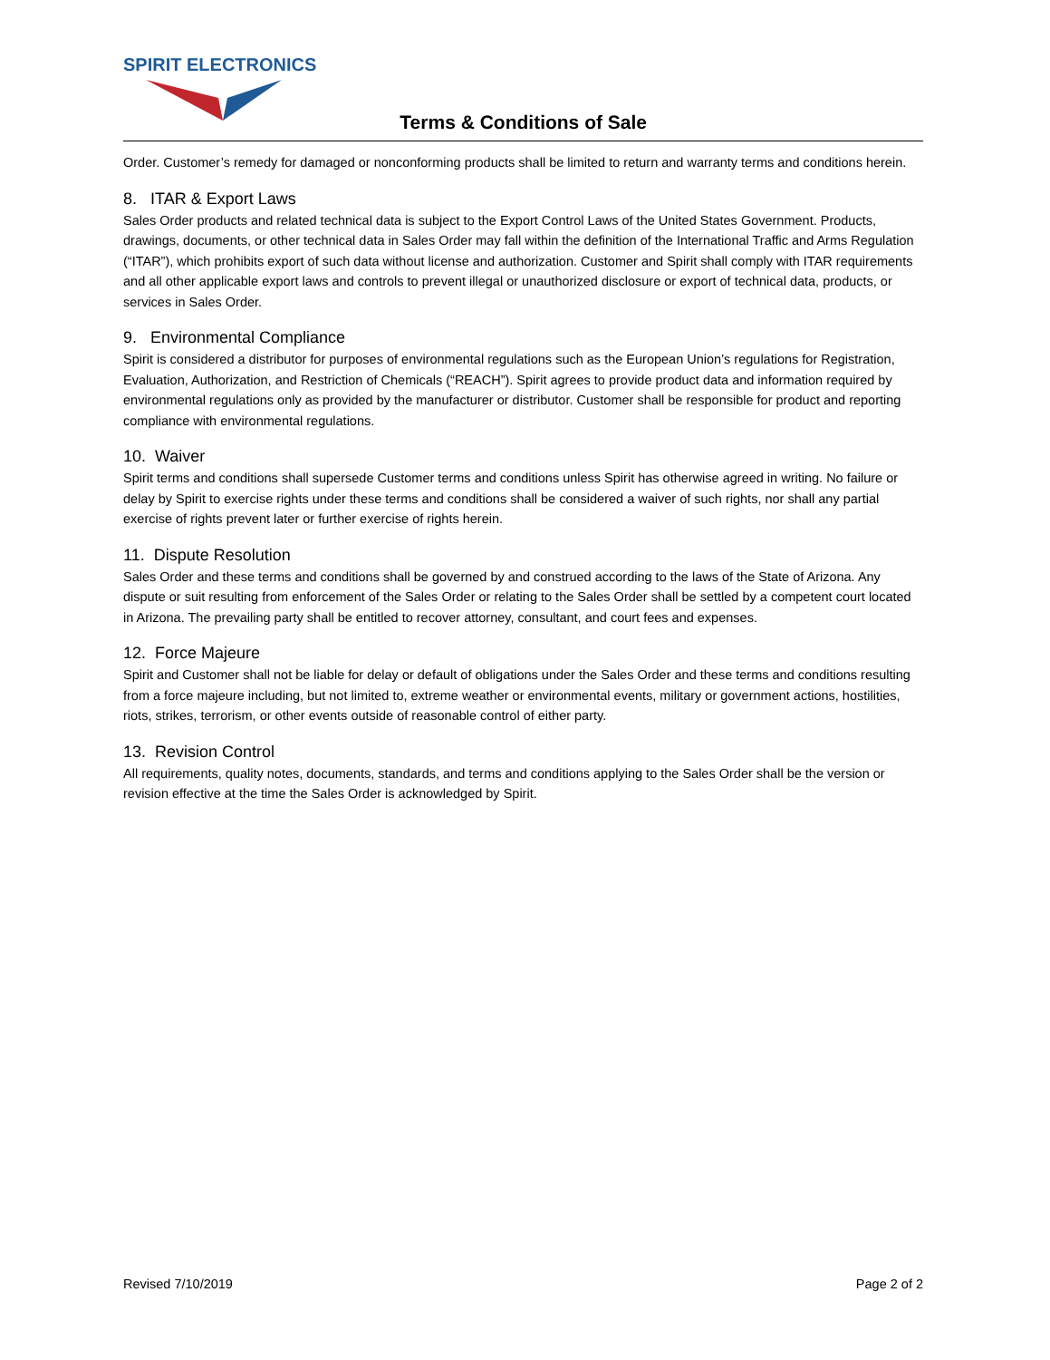SPIRIT ELECTRONICS
Terms & Conditions of Sale
Order. Customer’s remedy for damaged or nonconforming products shall be limited to return and warranty terms and conditions herein.
8. ITAR & Export Laws
Sales Order products and related technical data is subject to the Export Control Laws of the United States Government. Products, drawings, documents, or other technical data in Sales Order may fall within the definition of the International Traffic and Arms Regulation (“ITAR”), which prohibits export of such data without license and authorization. Customer and Spirit shall comply with ITAR requirements and all other applicable export laws and controls to prevent illegal or unauthorized disclosure or export of technical data, products, or services in Sales Order.
9. Environmental Compliance
Spirit is considered a distributor for purposes of environmental regulations such as the European Union’s regulations for Registration, Evaluation, Authorization, and Restriction of Chemicals (“REACH”). Spirit agrees to provide product data and information required by environmental regulations only as provided by the manufacturer or distributor. Customer shall be responsible for product and reporting compliance with environmental regulations.
10. Waiver
Spirit terms and conditions shall supersede Customer terms and conditions unless Spirit has otherwise agreed in writing. No failure or delay by Spirit to exercise rights under these terms and conditions shall be considered a waiver of such rights, nor shall any partial exercise of rights prevent later or further exercise of rights herein.
11. Dispute Resolution
Sales Order and these terms and conditions shall be governed by and construed according to the laws of the State of Arizona. Any dispute or suit resulting from enforcement of the Sales Order or relating to the Sales Order shall be settled by a competent court located in Arizona. The prevailing party shall be entitled to recover attorney, consultant, and court fees and expenses.
12. Force Majeure
Spirit and Customer shall not be liable for delay or default of obligations under the Sales Order and these terms and conditions resulting from a force majeure including, but not limited to, extreme weather or environmental events, military or government actions, hostilities, riots, strikes, terrorism, or other events outside of reasonable control of either party.
13. Revision Control
All requirements, quality notes, documents, standards, and terms and conditions applying to the Sales Order shall be the version or revision effective at the time the Sales Order is acknowledged by Spirit.
Revised 7/10/2019 Page 2 of 2